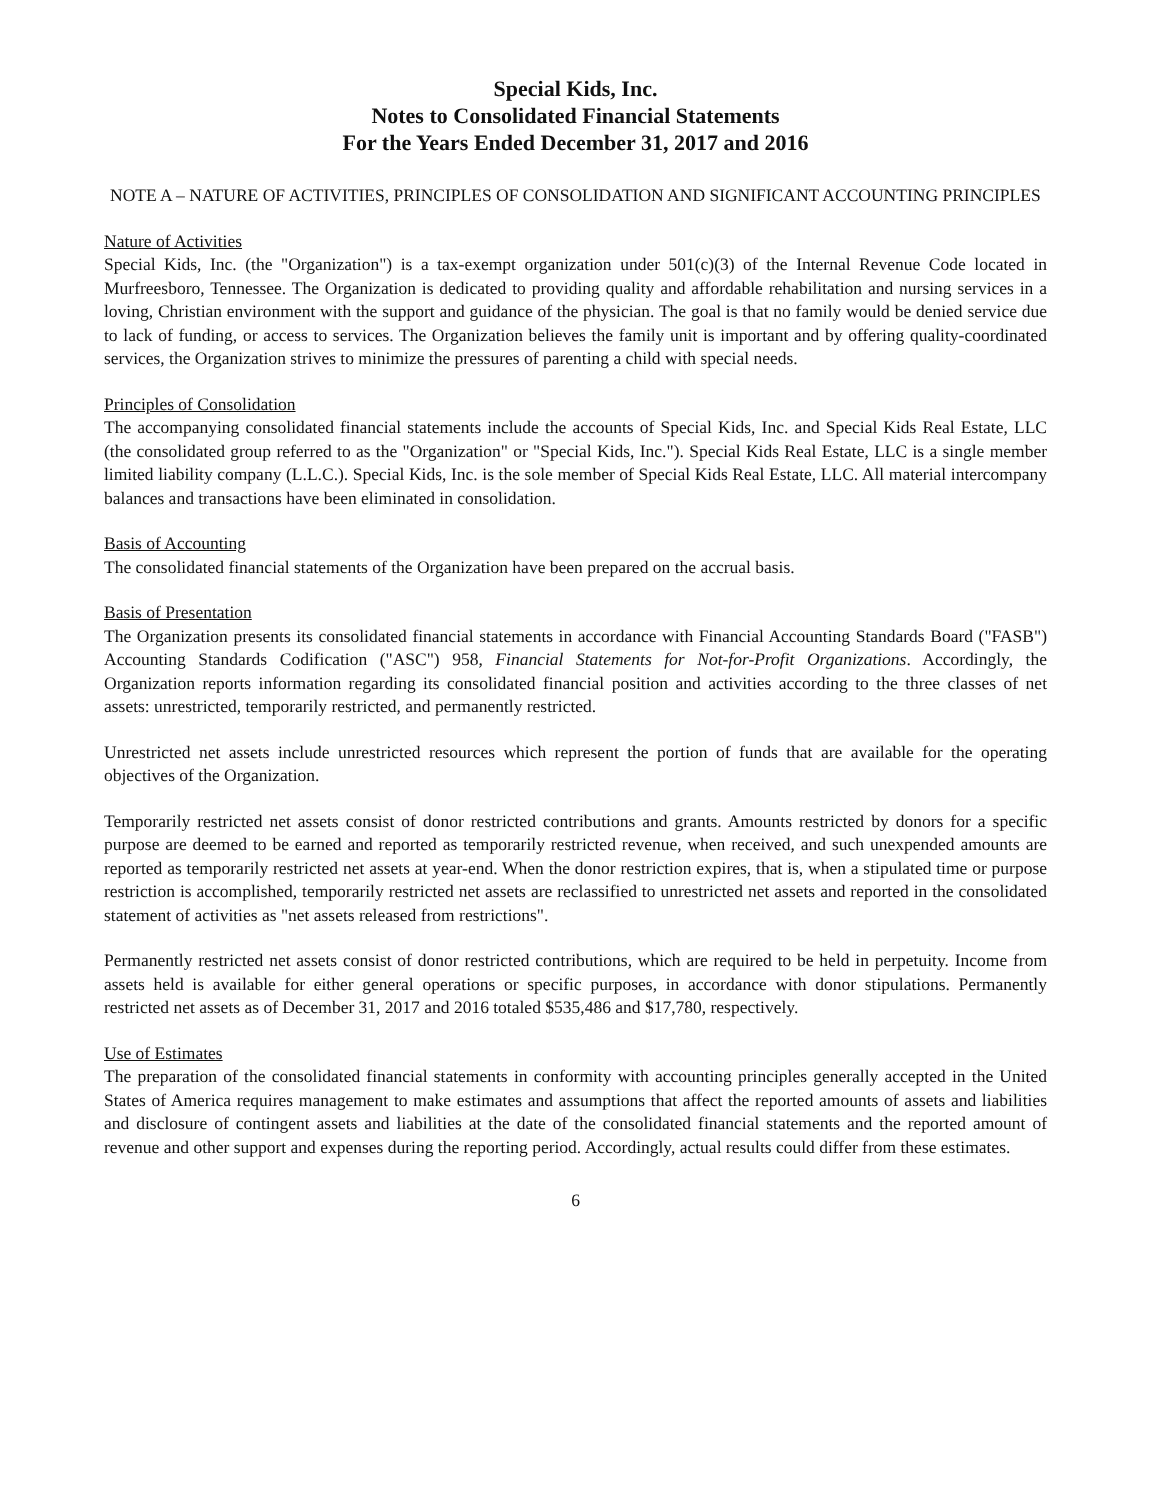Special Kids, Inc.
Notes to Consolidated Financial Statements
For the Years Ended December 31, 2017 and 2016
NOTE A – NATURE OF ACTIVITIES, PRINCIPLES OF CONSOLIDATION AND SIGNIFICANT ACCOUNTING PRINCIPLES
Nature of Activities
Special Kids, Inc. (the "Organization") is a tax-exempt organization under 501(c)(3) of the Internal Revenue Code located in Murfreesboro, Tennessee. The Organization is dedicated to providing quality and affordable rehabilitation and nursing services in a loving, Christian environment with the support and guidance of the physician. The goal is that no family would be denied service due to lack of funding, or access to services. The Organization believes the family unit is important and by offering quality-coordinated services, the Organization strives to minimize the pressures of parenting a child with special needs.
Principles of Consolidation
The accompanying consolidated financial statements include the accounts of Special Kids, Inc. and Special Kids Real Estate, LLC (the consolidated group referred to as the "Organization" or "Special Kids, Inc."). Special Kids Real Estate, LLC is a single member limited liability company (L.L.C.). Special Kids, Inc. is the sole member of Special Kids Real Estate, LLC. All material intercompany balances and transactions have been eliminated in consolidation.
Basis of Accounting
The consolidated financial statements of the Organization have been prepared on the accrual basis.
Basis of Presentation
The Organization presents its consolidated financial statements in accordance with Financial Accounting Standards Board ("FASB") Accounting Standards Codification ("ASC") 958, Financial Statements for Not-for-Profit Organizations. Accordingly, the Organization reports information regarding its consolidated financial position and activities according to the three classes of net assets: unrestricted, temporarily restricted, and permanently restricted.
Unrestricted net assets include unrestricted resources which represent the portion of funds that are available for the operating objectives of the Organization.
Temporarily restricted net assets consist of donor restricted contributions and grants. Amounts restricted by donors for a specific purpose are deemed to be earned and reported as temporarily restricted revenue, when received, and such unexpended amounts are reported as temporarily restricted net assets at year-end. When the donor restriction expires, that is, when a stipulated time or purpose restriction is accomplished, temporarily restricted net assets are reclassified to unrestricted net assets and reported in the consolidated statement of activities as "net assets released from restrictions".
Permanently restricted net assets consist of donor restricted contributions, which are required to be held in perpetuity. Income from assets held is available for either general operations or specific purposes, in accordance with donor stipulations. Permanently restricted net assets as of December 31, 2017 and 2016 totaled $535,486 and $17,780, respectively.
Use of Estimates
The preparation of the consolidated financial statements in conformity with accounting principles generally accepted in the United States of America requires management to make estimates and assumptions that affect the reported amounts of assets and liabilities and disclosure of contingent assets and liabilities at the date of the consolidated financial statements and the reported amount of revenue and other support and expenses during the reporting period. Accordingly, actual results could differ from these estimates.
6